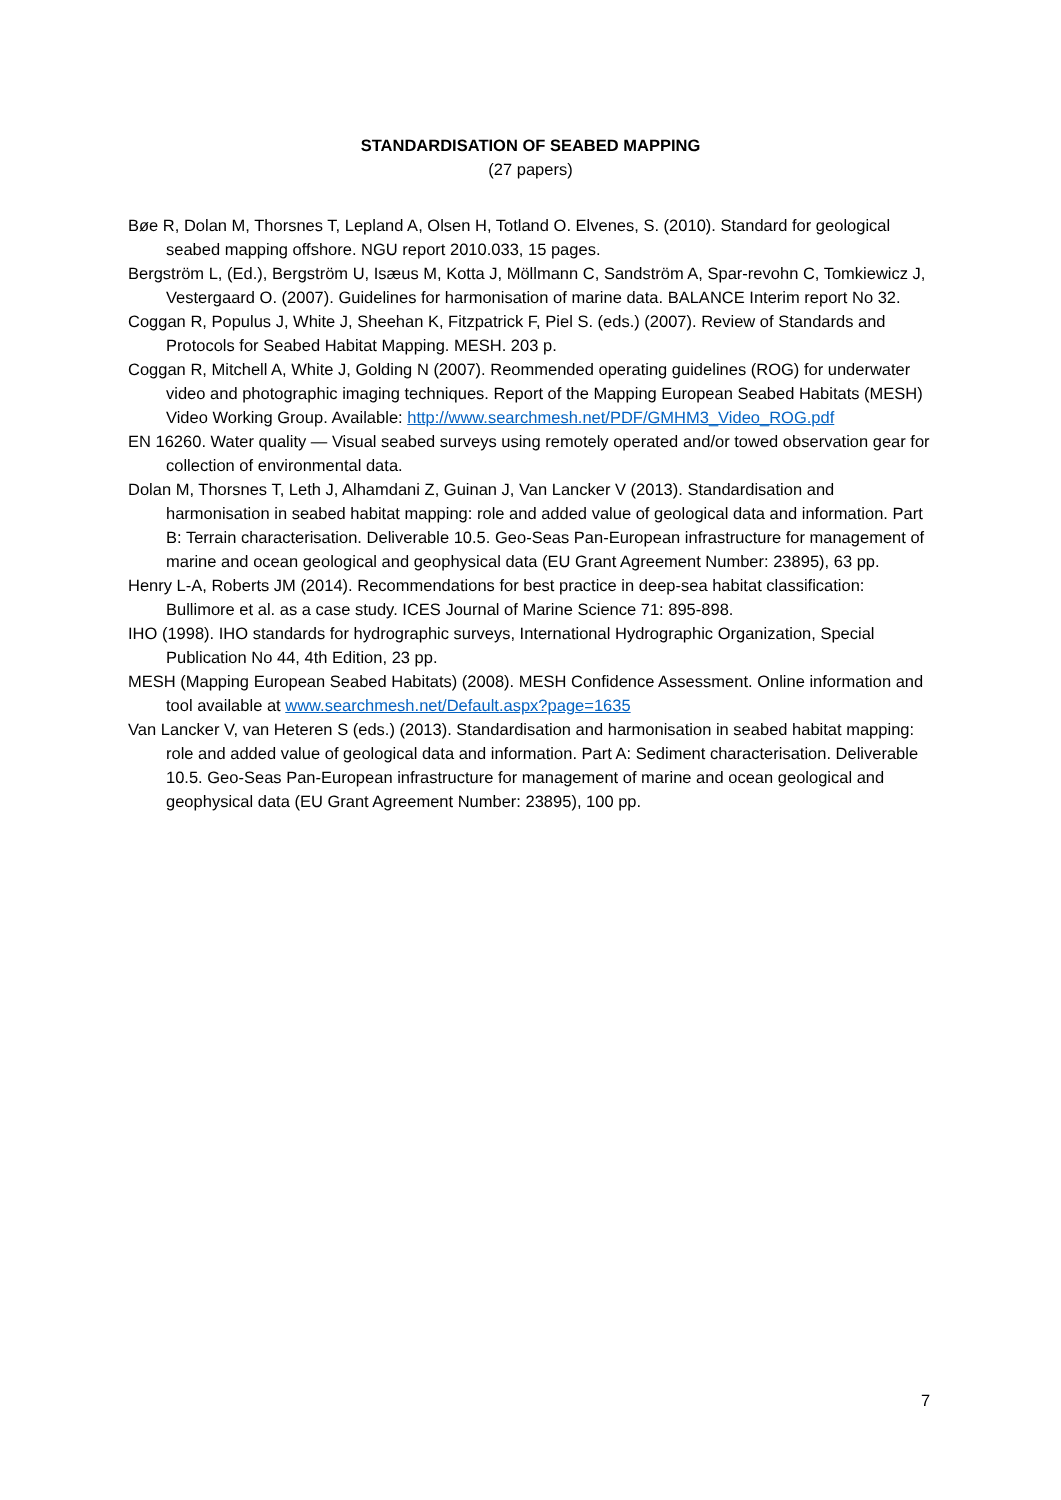STANDARDISATION OF SEABED MAPPING
(27 papers)
Bøe R, Dolan M, Thorsnes T, Lepland A, Olsen H, Totland O. Elvenes, S. (2010). Standard for geological seabed mapping offshore. NGU report 2010.033, 15 pages.
Bergström L, (Ed.), Bergström U, Isæus M, Kotta J, Möllmann C, Sandström A, Spar-revohn C, Tomkiewicz J, Vestergaard O. (2007). Guidelines for harmonisation of marine data. BALANCE Interim report No 32.
Coggan R, Populus J, White J, Sheehan K, Fitzpatrick F, Piel S. (eds.) (2007). Review of Standards and Protocols for Seabed Habitat Mapping. MESH. 203 p.
Coggan R, Mitchell A, White J, Golding N (2007). Reommended operating guidelines (ROG) for underwater video and photographic imaging techniques. Report of the Mapping European Seabed Habitats (MESH) Video Working Group. Available: http://www.searchmesh.net/PDF/GMHM3_Video_ROG.pdf
EN 16260. Water quality — Visual seabed surveys using remotely operated and/or towed observation gear for collection of environmental data.
Dolan M, Thorsnes T, Leth J, Alhamdani Z, Guinan J, Van Lancker V (2013). Standardisation and harmonisation in seabed habitat mapping: role and added value of geological data and information. Part B: Terrain characterisation. Deliverable 10.5. Geo-Seas Pan-European infrastructure for management of marine and ocean geological and geophysical data (EU Grant Agreement Number: 23895), 63 pp.
Henry L-A, Roberts JM (2014). Recommendations for best practice in deep-sea habitat classification: Bullimore et al. as a case study. ICES Journal of Marine Science 71: 895-898.
IHO (1998). IHO standards for hydrographic surveys, International Hydrographic Organization, Special Publication No 44, 4th Edition, 23 pp.
MESH (Mapping European Seabed Habitats) (2008). MESH Confidence Assessment. Online information and tool available at www.searchmesh.net/Default.aspx?page=1635
Van Lancker V, van Heteren S (eds.) (2013). Standardisation and harmonisation in seabed habitat mapping: role and added value of geological data and information. Part A: Sediment characterisation. Deliverable 10.5. Geo-Seas Pan-European infrastructure for management of marine and ocean geological and geophysical data (EU Grant Agreement Number: 23895), 100 pp.
7